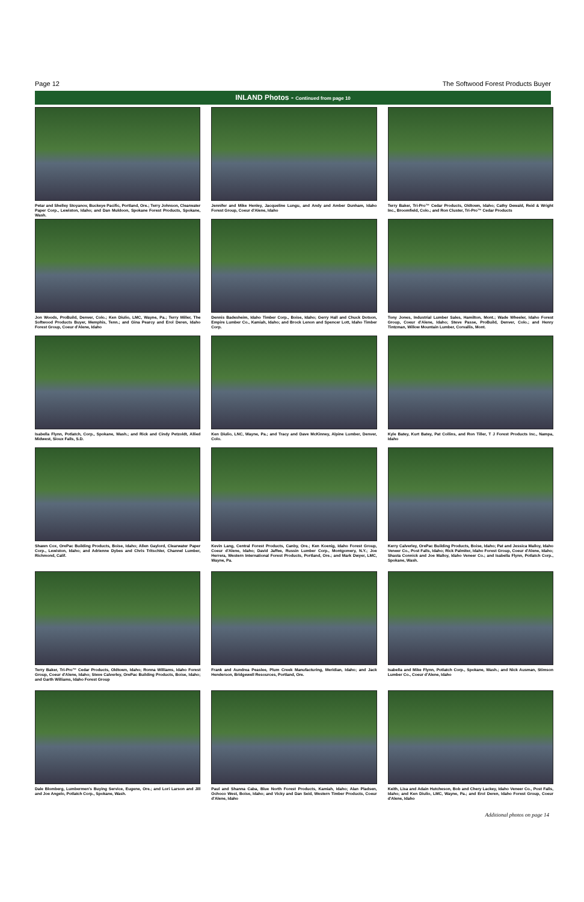Page 12 The Softwood Forest Products Buyer
INLAND Photos - Continued from page 10
Petar and Shelley Stoyanov, Buckeye Pacific, Portland, Ore.; Terry Johnson, Clearwater Paper Corp., Lewiston, Idaho; and Dan Muldoon, Spokane Forest Products, Spokane, Wash.
Jennifer and Mike Henley, Jacqueline Lungu, and Andy and Amber Dunham, Idaho Forest Group, Coeur d'Alene, Idaho
Terry Baker, Tri-Pro™ Cedar Products, Oldtown, Idaho; Cathy Dewald, Reid & Wright Inc., Broomfield, Colo.; and Ron Cluster, Tri-Pro™ Cedar Products
Jon Woods, ProBuild, Denver, Colo.; Ken Diulio, LMC, Wayne, Pa.; Terry Miller, The Softwood Products Buyer, Memphis, Tenn.; and Gina Pearcy and Erol Deren, Idaho Forest Group, Coeur d'Alene, Idaho
Dennis Badesheim, Idaho Timber Corp., Boise, Idaho; Gerry Hall and Chuck Dotson, Empire Lumber Co., Kamiah, Idaho; and Brock Lenon and Spencer Lott, Idaho Timber Corp.
Tony Jones, Industrial Lumber Sales, Hamilton, Mont.; Wade Wheeler, Idaho Forest Group, Coeur d'Alene, Idaho; Steve Passe, ProBuild, Denver, Colo.; and Henry Tintzman, Willow Mountain Lumber, Corvallis, Mont.
Isabella Flynn, Potlatch, Corp., Spokane, Wash.; and Rick and Cindy Petzoldt, Allied Midwest, Sioux Falls, S.D.
Ken Diulio, LNC, Wayne, Pa.; and Tracy and Dave McKinney, Alpine Lumber, Denver, Colo.
Kyle Batey, Kurt Batey, Pat Collins, and Ron Tiller, T J Forest Products Inc., Nampa, Idaho
Shawn Cox, OrePac Building Products, Boise, Idaho; Allen Gaylord, Clearwater Paper Corp., Lewiston, Idaho; and Adrienne Dybes and Chris Tritschler, Channel Lumber, Richmond, Calif.
Kevin Lang, Central Forest Products, Canby, Ore.; Ken Koenig, Idaho Forest Group, Coeur d'Alene, Idaho; David Jaffee, Russin Lumber Corp., Montgomery, N.Y.; Joe Herrera, Western International Forest Products, Portland, Ore.; and Mark Dwyer, LMC, Wayne, Pa.
Kerry Calverley, OrePac Building Products, Boise, Idaho; Pat and Jessica Malloy, Idaho Veneer Co., Post Falls, Idaho; Rick Palmiter, Idaho Forest Group, Coeur d'Alene, Idaho; Shasta Connick and Joe Malloy, Idaho Veneer Co.; and Isabella Flynn, Potlatch Corp., Spokane, Wash.
Terry Baker, Tri-Pro™ Cedar Products, Oldtown, Idaho; Ronna Williams, Idaho Forest Group, Coeur d'Alene, Idaho; Steve Calverley, OrePac Building Products, Boise, Idaho; and Garth Williams, Idaho Forest Group
Frank and Aundrea Peaslee, Plum Creek Manufacturing, Meridian, Idaho; and Jack Henderson, Bridgewell Resources, Portland, Ore.
Isabella and Mike Flynn, Potlatch Corp., Spokane, Wash.; and Nick Ausman, Stimson Lumber Co., Coeur d'Alene, Idaho
Dale Blomberg, Lumbermen's Buying Service, Eugene, Ore.; and Lori Larson and Jill and Joe Angelo, Potlatch Corp., Spokane, Wash.
Paul and Shanna Caba, Blue North Forest Products, Kamiah, Idaho; Alan Pladsen, Ochoco West, Boise, Idaho; and Vicky and Dan Seid, Western Timber Products, Coeur d'Alene, Idaho
Keith, Lisa and Adain Hutcheson, Bob and Chery Lackey, Idaho Veneer Co., Post Falls, Idaho; and Ken Diulio, LMC, Wayne, Pa.; and Erol Deren, Idaho Forest Group, Coeur d'Alene, Idaho
Additional photos on page 14